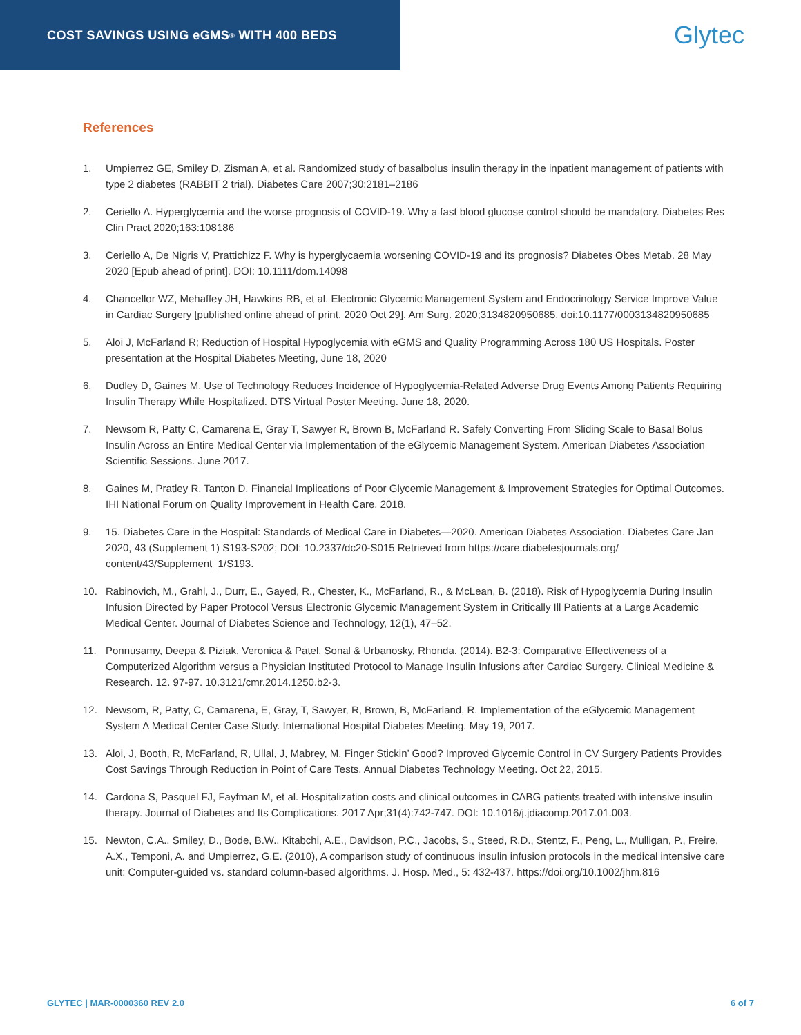COST SAVINGS USING eGMS<sup>®</sup> WITH 400 BEDS
Glytec
References
1. Umpierrez GE, Smiley D, Zisman A, et al. Randomized study of basalbolus insulin therapy in the inpatient management of patients with type 2 diabetes (RABBIT 2 trial). Diabetes Care 2007;30:2181–2186
2. Ceriello A. Hyperglycemia and the worse prognosis of COVID-19. Why a fast blood glucose control should be mandatory. Diabetes Res Clin Pract 2020;163:108186
3. Ceriello A, De Nigris V, Prattichizz F. Why is hyperglycaemia worsening COVID-19 and its prognosis? Diabetes Obes Metab. 28 May 2020 [Epub ahead of print]. DOI: 10.1111/dom.14098
4. Chancellor WZ, Mehaffey JH, Hawkins RB, et al. Electronic Glycemic Management System and Endocrinology Service Improve Value in Cardiac Surgery [published online ahead of print, 2020 Oct 29]. Am Surg. 2020;3134820950685. doi:10.1177/0003134820950685
5. Aloi J, McFarland R; Reduction of Hospital Hypoglycemia with eGMS and Quality Programming Across 180 US Hospitals. Poster presentation at the Hospital Diabetes Meeting, June 18, 2020
6. Dudley D, Gaines M. Use of Technology Reduces Incidence of Hypoglycemia-Related Adverse Drug Events Among Patients Requiring Insulin Therapy While Hospitalized. DTS Virtual Poster Meeting. June 18, 2020.
7. Newsom R, Patty C, Camarena E, Gray T, Sawyer R, Brown B, McFarland R. Safely Converting From Sliding Scale to Basal Bolus Insulin Across an Entire Medical Center via Implementation of the eGlycemic Management System. American Diabetes Association Scientific Sessions. June 2017.
8. Gaines M, Pratley R, Tanton D. Financial Implications of Poor Glycemic Management & Improvement Strategies for Optimal Outcomes. IHI National Forum on Quality Improvement in Health Care. 2018.
9. 15. Diabetes Care in the Hospital: Standards of Medical Care in Diabetes—2020. American Diabetes Association. Diabetes Care Jan 2020, 43 (Supplement 1) S193-S202; DOI: 10.2337/dc20-S015 Retrieved from https://care.diabetesjournals.org/ content/43/Supplement_1/S193.
10. Rabinovich, M., Grahl, J., Durr, E., Gayed, R., Chester, K., McFarland, R., & McLean, B. (2018). Risk of Hypoglycemia During Insulin Infusion Directed by Paper Protocol Versus Electronic Glycemic Management System in Critically Ill Patients at a Large Academic Medical Center. Journal of Diabetes Science and Technology, 12(1), 47–52.
11. Ponnusamy, Deepa & Piziak, Veronica & Patel, Sonal & Urbanosky, Rhonda. (2014). B2-3: Comparative Effectiveness of a Computerized Algorithm versus a Physician Instituted Protocol to Manage Insulin Infusions after Cardiac Surgery. Clinical Medicine & Research. 12. 97-97. 10.3121/cmr.2014.1250.b2-3.
12. Newsom, R, Patty, C, Camarena, E, Gray, T, Sawyer, R, Brown, B, McFarland, R. Implementation of the eGlycemic Management System A Medical Center Case Study. International Hospital Diabetes Meeting. May 19, 2017.
13. Aloi, J, Booth, R, McFarland, R, Ullal, J, Mabrey, M. Finger Stickin’ Good? Improved Glycemic Control in CV Surgery Patients Provides Cost Savings Through Reduction in Point of Care Tests. Annual Diabetes Technology Meeting. Oct 22, 2015.
14. Cardona S, Pasquel FJ, Fayfman M, et al. Hospitalization costs and clinical outcomes in CABG patients treated with intensive insulin therapy. Journal of Diabetes and Its Complications. 2017 Apr;31(4):742-747. DOI: 10.1016/j.jdiacomp.2017.01.003.
15. Newton, C.A., Smiley, D., Bode, B.W., Kitabchi, A.E., Davidson, P.C., Jacobs, S., Steed, R.D., Stentz, F., Peng, L., Mulligan, P., Freire, A.X., Temponi, A. and Umpierrez, G.E. (2010), A comparison study of continuous insulin infusion protocols in the medical intensive care unit: Computer‐guided vs. standard column‐based algorithms. J. Hosp. Med., 5: 432-437. https://doi.org/10.1002/jhm.816
GLYTEC | MAR-0000360 REV 2.0 6 of 7